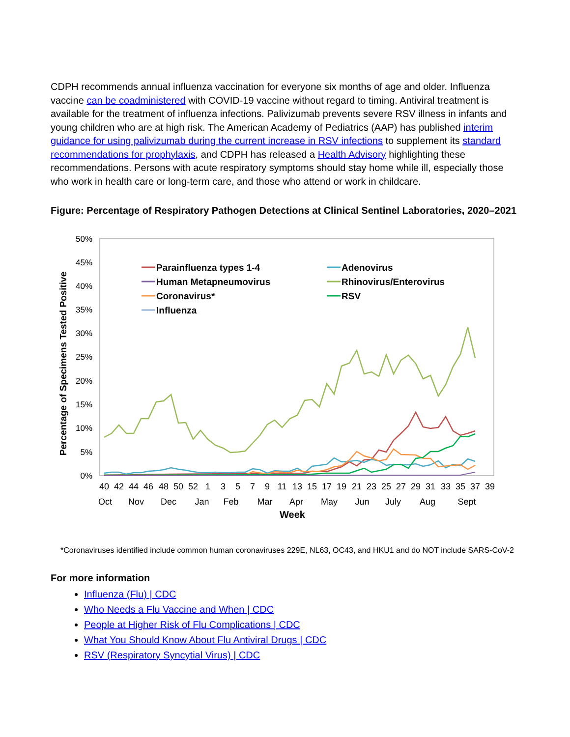CDPH recommends annual influenza vaccination for everyone six months of age and older. Influenza vaccine can be coadministered with COVID-19 vaccine without regard to timing. Antiviral treatment is available for the treatment of influenza infections. Palivizumab prevents severe RSV illness in infants and young children who are at high risk. The American Academy of Pediatrics (AAP) has published interim guidance for using palivizumab during the current increase in RSV infections to supplement its standard recommendations for prophylaxis, and CDPH has released a Health Advisory highlighting these recommendations. Persons with acute respiratory symptoms should stay home while ill, especially those who work in health care or long-term care, and those who attend or work in childcare.
Figure: Percentage of Respiratory Pathogen Detections at Clinical Sentinel Laboratories, 2020–2021
50%
45%
40%
35%
30%
25%
20%
15%
10%
5%
0%
Percentage of Specimens Tested Positive
40
42
44
46
48
50
52
1
3
5
7
9
11
13
15
17
19
21
23
25
27
29
31
33
35
37
39
Oct
Nov
Dec
Jan
Feb
Mar
Apr
May
Jun
July
Aug
Sept
Week
Parainfluenza types 1-4
Human Metapneumovirus
Coronavirus*
Influenza
Adenovirus
Rhinovirus/Enterovirus
RSV
*Coronaviruses identified include common human coronaviruses 229E, NL63, OC43, and HKU1 and do NOT include SARS-CoV-2
For more information
Influenza (Flu) | CDC
Who Needs a Flu Vaccine and When | CDC
People at Higher Risk of Flu Complications | CDC
What You Should Know About Flu Antiviral Drugs | CDC
RSV (Respiratory Syncytial Virus) | CDC